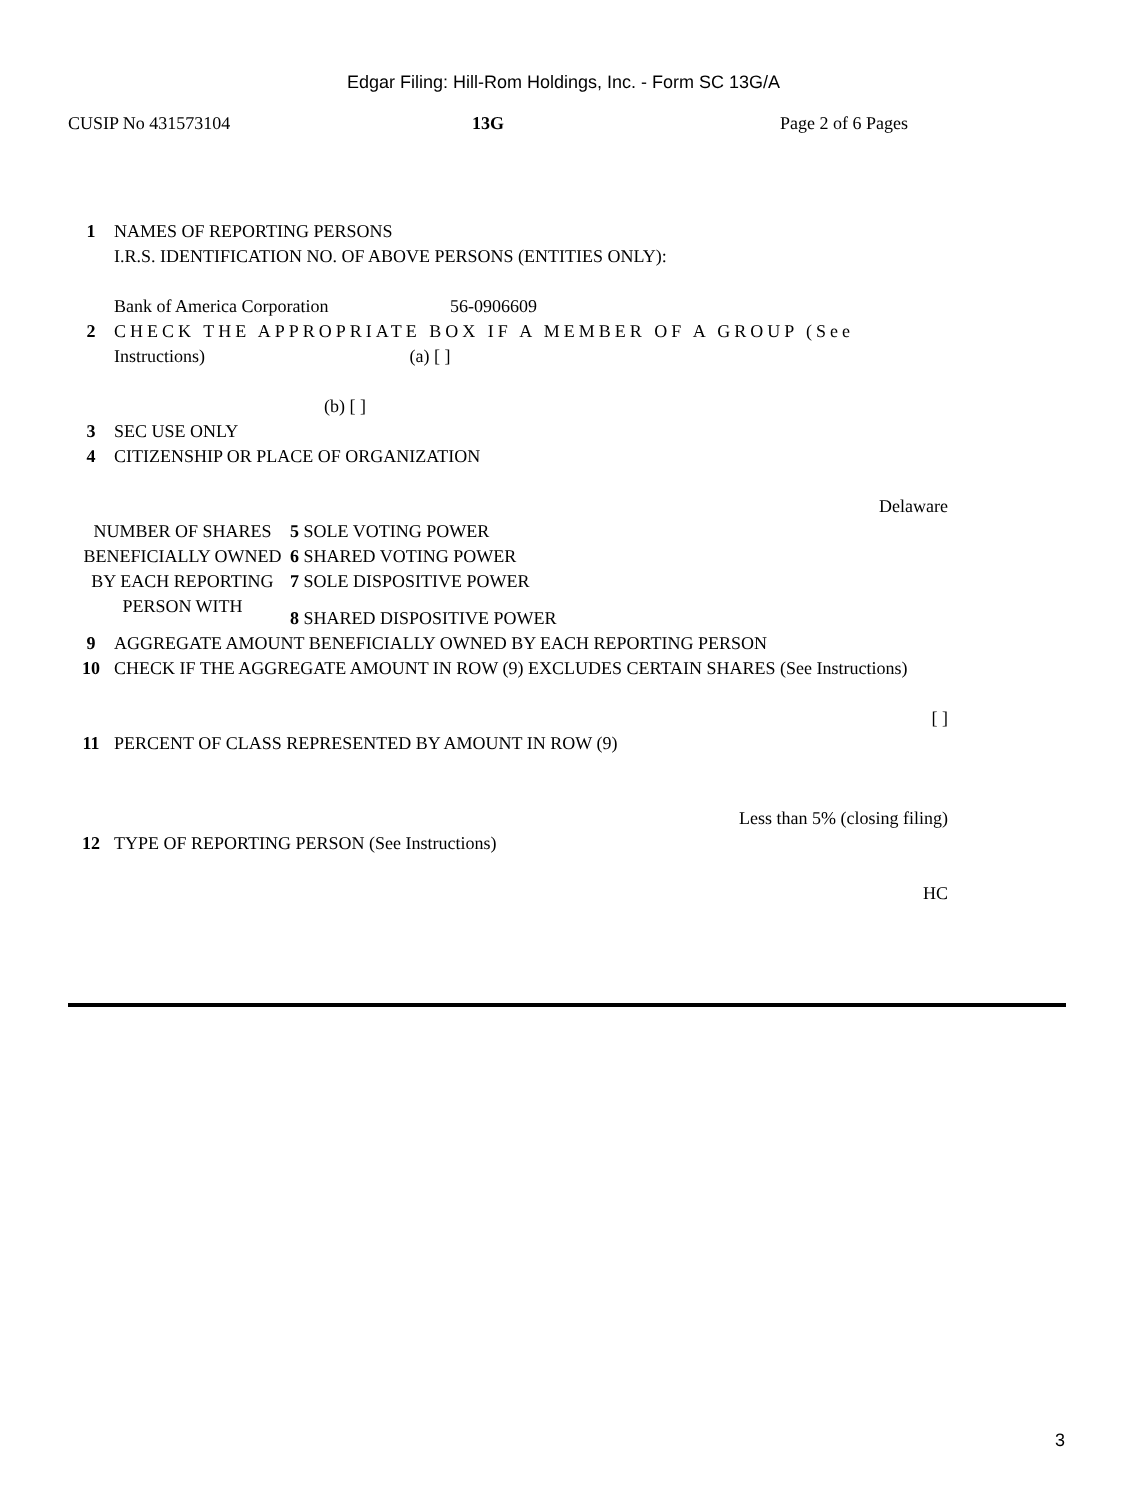Edgar Filing: Hill-Rom Holdings, Inc. - Form SC 13G/A
CUSIP No 431573104 13G Page 2 of 6 Pages
| 1 | NAMES OF REPORTING PERSONS I.R.S. IDENTIFICATION NO. OF ABOVE PERSONS (ENTITIES ONLY): Bank of America Corporation 56-0906609 |
| 2 | CHECK THE APPROPRIATE BOX IF A MEMBER OF A GROUP (See Instructions) (a) [ ] (b) [ ] |
| 3 | SEC USE ONLY |
| 4 | CITIZENSHIP OR PLACE OF ORGANIZATION Delaware |
| NUMBER OF SHARES BENEFICIALLY OWNED BY EACH REPORTING PERSON WITH | 5 SOLE VOTING POWER |
| | 6 SHARED VOTING POWER |
| | 7 SOLE DISPOSITIVE POWER |
| | 8 SHARED DISPOSITIVE POWER |
| 9 | AGGREGATE AMOUNT BENEFICIALLY OWNED BY EACH REPORTING PERSON |
| 10 | CHECK IF THE AGGREGATE AMOUNT IN ROW (9) EXCLUDES CERTAIN SHARES (See Instructions) [ ] |
| 11 | PERCENT OF CLASS REPRESENTED BY AMOUNT IN ROW (9) Less than 5% (closing filing) |
| 12 | TYPE OF REPORTING PERSON (See Instructions) HC |
3